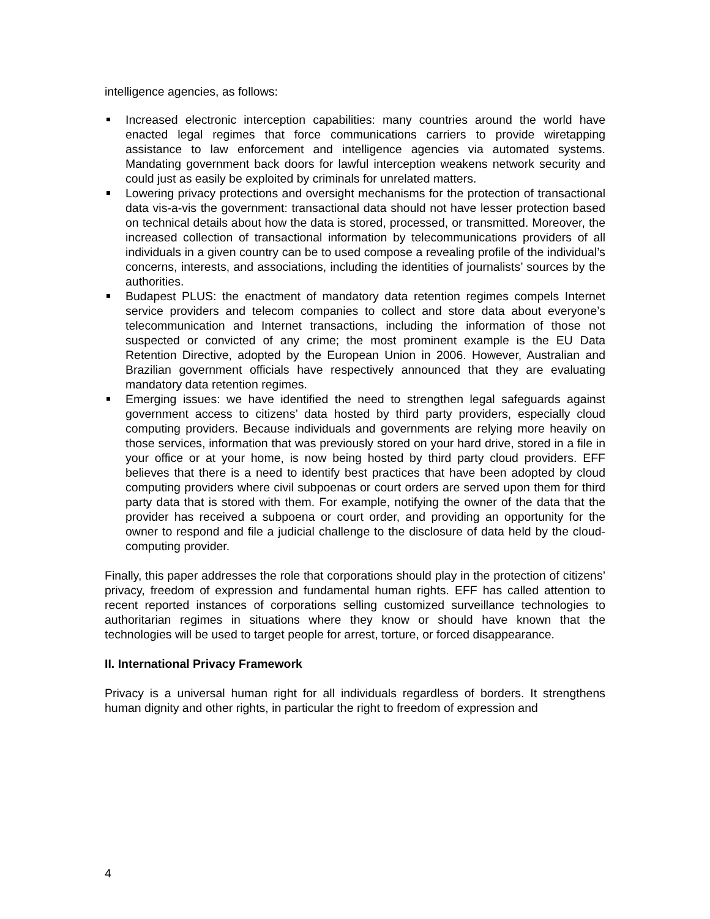intelligence agencies, as follows:
Increased electronic interception capabilities: many countries around the world have enacted legal regimes that force communications carriers to provide wiretapping assistance to law enforcement and intelligence agencies via automated systems. Mandating government back doors for lawful interception weakens network security and could just as easily be exploited by criminals for unrelated matters.
Lowering privacy protections and oversight mechanisms for the protection of transactional data vis-a-vis the government: transactional data should not have lesser protection based on technical details about how the data is stored, processed, or transmitted. Moreover, the increased collection of transactional information by telecommunications providers of all individuals in a given country can be to used compose a revealing profile of the individual’s concerns, interests, and associations, including the identities of journalists’ sources by the authorities.
Budapest PLUS: the enactment of mandatory data retention regimes compels Internet service providers and telecom companies to collect and store data about everyone’s telecommunication and Internet transactions, including the information of those not suspected or convicted of any crime; the most prominent example is the EU Data Retention Directive, adopted by the European Union in 2006. However, Australian and Brazilian government officials have respectively announced that they are evaluating mandatory data retention regimes.
Emerging issues: we have identified the need to strengthen legal safeguards against government access to citizens’ data hosted by third party providers, especially cloud computing providers. Because individuals and governments are relying more heavily on those services, information that was previously stored on your hard drive, stored in a file in your office or at your home, is now being hosted by third party cloud providers. EFF believes that there is a need to identify best practices that have been adopted by cloud computing providers where civil subpoenas or court orders are served upon them for third party data that is stored with them. For example, notifying the owner of the data that the provider has received a subpoena or court order, and providing an opportunity for the owner to respond and file a judicial challenge to the disclosure of data held by the cloud-computing provider.
Finally, this paper addresses the role that corporations should play in the protection of citizens’ privacy, freedom of expression and fundamental human rights. EFF has called attention to recent reported instances of corporations selling customized surveillance technologies to authoritarian regimes in situations where they know or should have known that the technologies will be used to target people for arrest, torture, or forced disappearance.
II. International Privacy Framework
Privacy is a universal human right for all individuals regardless of borders. It strengthens human dignity and other rights, in particular the right to freedom of expression and
4